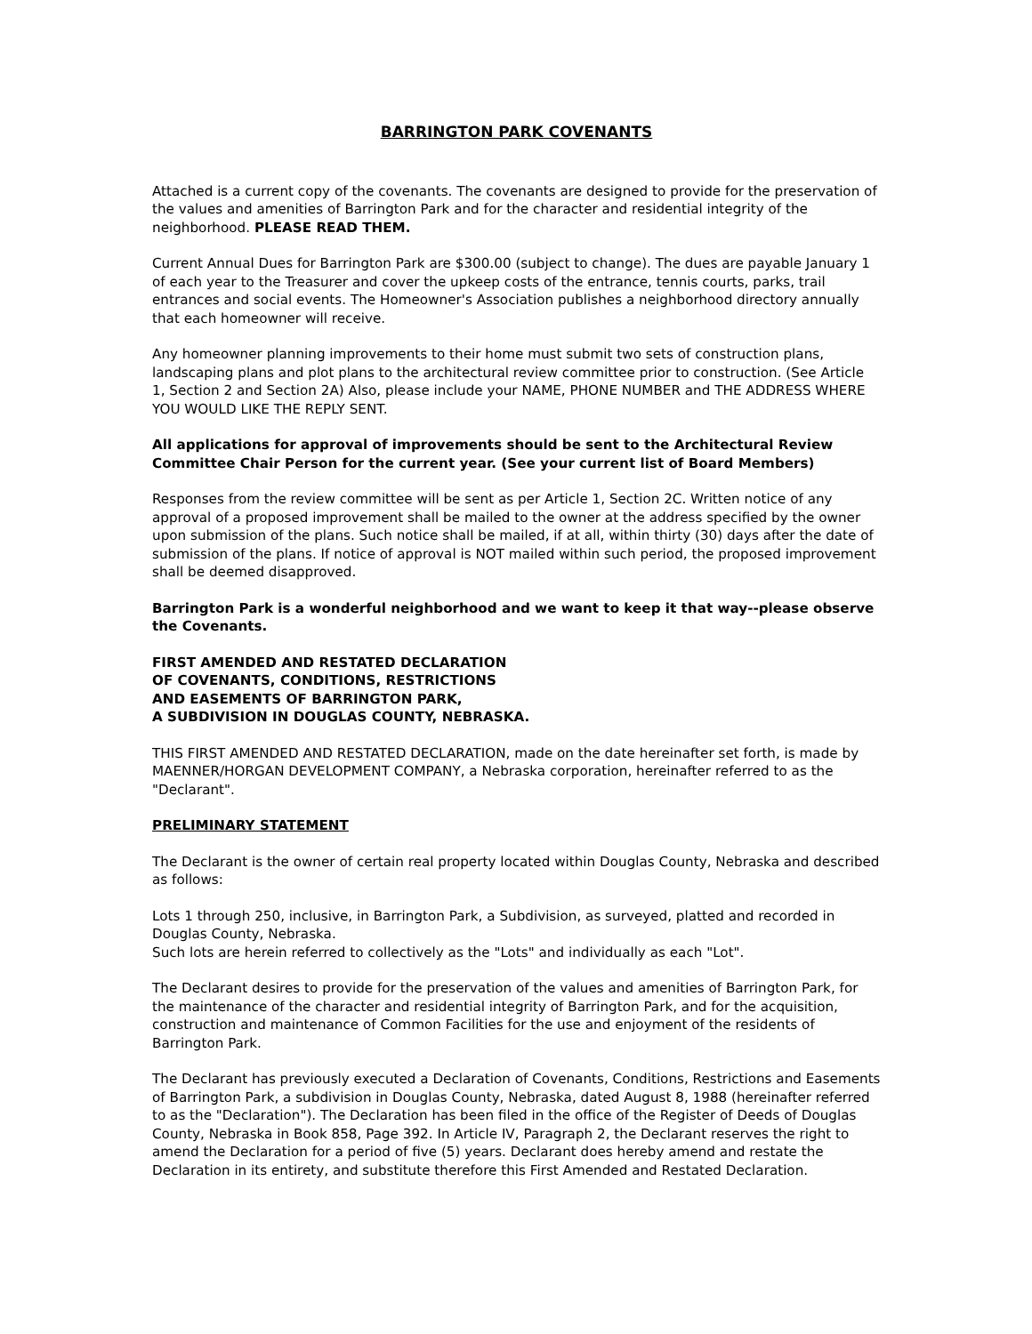BARRINGTON PARK COVENANTS
Attached is a current copy of the covenants. The covenants are designed to provide for the preservation of the values and amenities of Barrington Park and for the character and residential integrity of the neighborhood. PLEASE READ THEM.
Current Annual Dues for Barrington Park are $300.00 (subject to change). The dues are payable January 1 of each year to the Treasurer and cover the upkeep costs of the entrance, tennis courts, parks, trail entrances and social events. The Homeowner's Association publishes a neighborhood directory annually that each homeowner will receive.
Any homeowner planning improvements to their home must submit two sets of construction plans, landscaping plans and plot plans to the architectural review committee prior to construction. (See Article 1, Section 2 and Section 2A) Also, please include your NAME, PHONE NUMBER and THE ADDRESS WHERE YOU WOULD LIKE THE REPLY SENT.
All applications for approval of improvements should be sent to the Architectural Review Committee Chair Person for the current year. (See your current list of Board Members)
Responses from the review committee will be sent as per Article 1, Section 2C. Written notice of any approval of a proposed improvement shall be mailed to the owner at the address specified by the owner upon submission of the plans. Such notice shall be mailed, if at all, within thirty (30) days after the date of submission of the plans. If notice of approval is NOT mailed within such period, the proposed improvement shall be deemed disapproved.
Barrington Park is a wonderful neighborhood and we want to keep it that way--please observe the Covenants.
FIRST AMENDED AND RESTATED DECLARATION
OF COVENANTS, CONDITIONS, RESTRICTIONS
AND EASEMENTS OF BARRINGTON PARK,
A SUBDIVISION IN DOUGLAS COUNTY, NEBRASKA.
THIS FIRST AMENDED AND RESTATED DECLARATION, made on the date hereinafter set forth, is made by MAENNER/HORGAN DEVELOPMENT COMPANY, a Nebraska corporation, hereinafter referred to as the "Declarant".
PRELIMINARY STATEMENT
The Declarant is the owner of certain real property located within Douglas County, Nebraska and described as follows:
Lots 1 through 250, inclusive, in Barrington Park, a Subdivision, as surveyed, platted and recorded in Douglas County, Nebraska.
Such lots are herein referred to collectively as the "Lots" and individually as each "Lot".
The Declarant desires to provide for the preservation of the values and amenities of Barrington Park, for the maintenance of the character and residential integrity of Barrington Park, and for the acquisition, construction and maintenance of Common Facilities for the use and enjoyment of the residents of Barrington Park.
The Declarant has previously executed a Declaration of Covenants, Conditions, Restrictions and Easements of Barrington Park, a subdivision in Douglas County, Nebraska, dated August 8, 1988 (hereinafter referred to as the "Declaration"). The Declaration has been filed in the office of the Register of Deeds of Douglas County, Nebraska in Book 858, Page 392. In Article IV, Paragraph 2, the Declarant reserves the right to amend the Declaration for a period of five (5) years. Declarant does hereby amend and restate the Declaration in its entirety, and substitute therefore this First Amended and Restated Declaration.